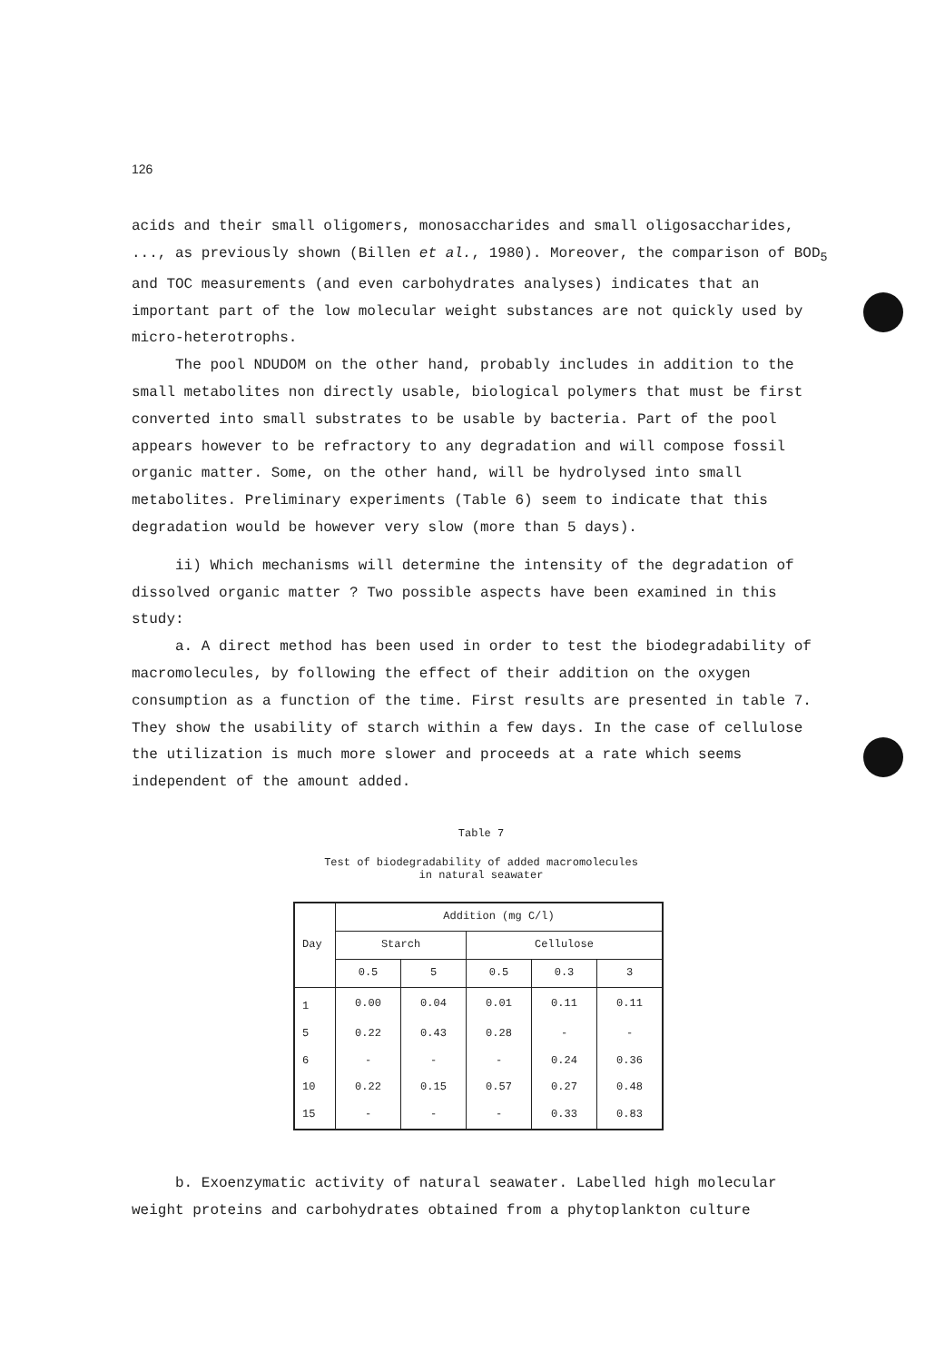126
acids and their small oligomers, monosaccharides and small oligosaccharides, ..., as previously shown (Billen et al., 1980). Moreover, the comparison of BOD<sub>5</sub> and TOC measurements (and even carbohydrates analyses) indicates that an important part of the low molecular weight substances are not quickly used by micro-heterotrophs.
The pool NDUDOM on the other hand, probably includes in addition to the small metabolites non directly usable, biological polymers that must be first converted into small substrates to be usable by bacteria. Part of the pool appears however to be refractory to any degradation and will compose fossil organic matter. Some, on the other hand, will be hydrolysed into small metabolites. Preliminary experiments (Table 6) seem to indicate that this degradation would be however very slow (more than 5 days).
ii) Which mechanisms will determine the intensity of the degradation of dissolved organic matter ? Two possible aspects have been examined in this study:
a. A direct method has been used in order to test the biodegradability of macromolecules, by following the effect of their addition on the oxygen consumption as a function of the time. First results are presented in table 7. They show the usability of starch within a few days. In the case of cellulose the utilization is much more slower and proceeds at a rate which seems independent of the amount added.
Table 7
Test of biodegradability of added macromolecules
in natural seawater
| Day | Addition (mg C/l) | | | | |
| --- | --- | --- | --- | --- | --- |
| | Starch | | Cellulose | | |
| | 0.5 | 5 | 0.5 | 0.3 | 3 |
| 1 | 0.00 | 0.04 | 0.01 | 0.11 | 0.11 |
| 5 | 0.22 | 0.43 | 0.28 | - | - |
| 6 | - | - | - | 0.24 | 0.36 |
| 10 | 0.22 | 0.15 | 0.57 | 0.27 | 0.48 |
| 15 | - | - | - | 0.33 | 0.83 |
b. Exoenzymatic activity of natural seawater. Labelled high molecular weight proteins and carbohydrates obtained from a phytoplankton culture